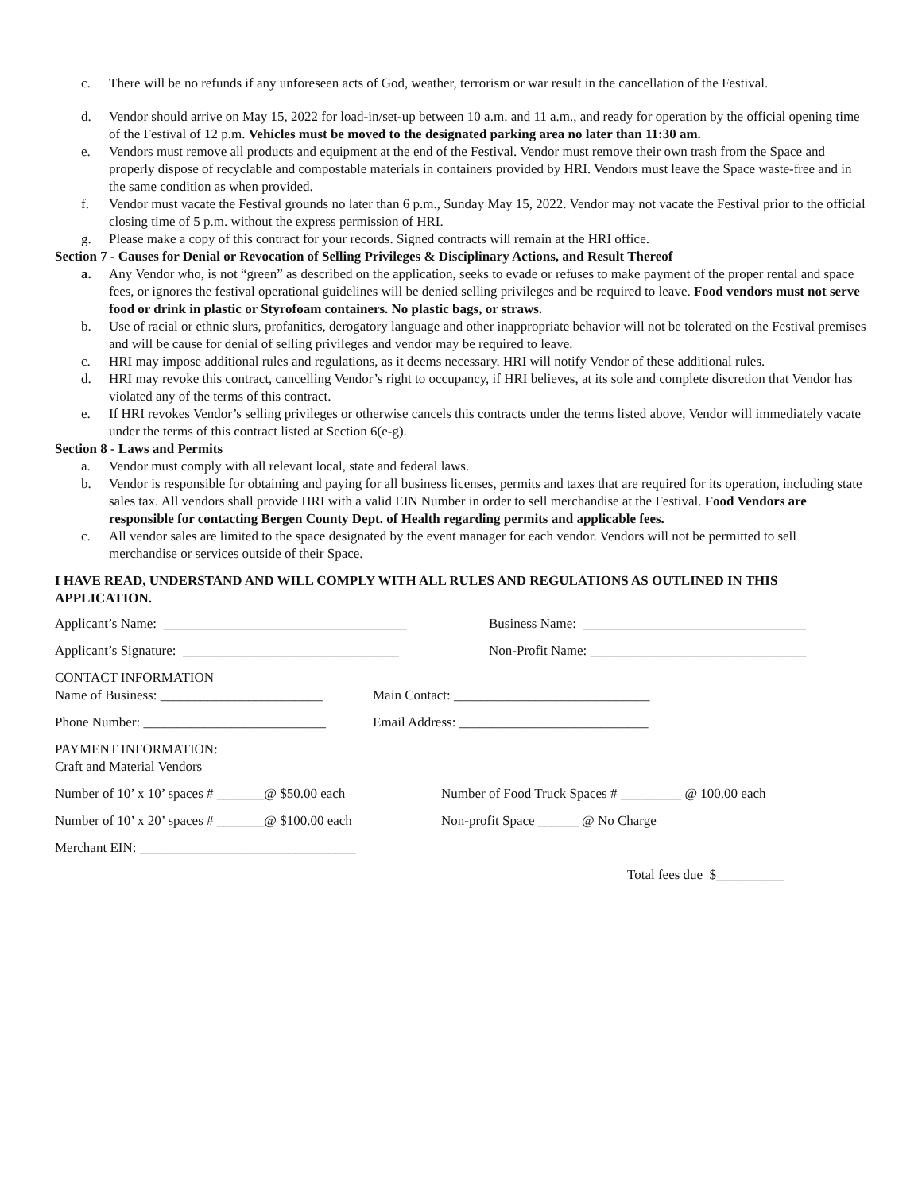c. There will be no refunds if any unforeseen acts of God, weather, terrorism or war result in the cancellation of the Festival.
d. Vendor should arrive on May 15, 2022 for load-in/set-up between 10 a.m. and 11 a.m., and ready for operation by the official opening time of the Festival of 12 p.m. Vehicles must be moved to the designated parking area no later than 11:30 am.
e. Vendors must remove all products and equipment at the end of the Festival. Vendor must remove their own trash from the Space and properly dispose of recyclable and compostable materials in containers provided by HRI. Vendors must leave the Space waste-free and in the same condition as when provided.
f. Vendor must vacate the Festival grounds no later than 6 p.m., Sunday May 15, 2022. Vendor may not vacate the Festival prior to the official closing time of 5 p.m. without the express permission of HRI.
g. Please make a copy of this contract for your records. Signed contracts will remain at the HRI office.
Section 7 - Causes for Denial or Revocation of Selling Privileges & Disciplinary Actions, and Result Thereof
a. Any Vendor who, is not “green” as described on the application, seeks to evade or refuses to make payment of the proper rental and space fees, or ignores the festival operational guidelines will be denied selling privileges and be required to leave. Food vendors must not serve food or drink in plastic or Styrofoam containers. No plastic bags, or straws.
b. Use of racial or ethnic slurs, profanities, derogatory language and other inappropriate behavior will not be tolerated on the Festival premises and will be cause for denial of selling privileges and vendor may be required to leave.
c. HRI may impose additional rules and regulations, as it deems necessary. HRI will notify Vendor of these additional rules.
d. HRI may revoke this contract, cancelling Vendor’s right to occupancy, if HRI believes, at its sole and complete discretion that Vendor has violated any of the terms of this contract.
e. If HRI revokes Vendor’s selling privileges or otherwise cancels this contracts under the terms listed above, Vendor will immediately vacate under the terms of this contract listed at Section 6(e-g).
Section 8 - Laws and Permits
a. Vendor must comply with all relevant local, state and federal laws.
b. Vendor is responsible for obtaining and paying for all business licenses, permits and taxes that are required for its operation, including state sales tax. All vendors shall provide HRI with a valid EIN Number in order to sell merchandise at the Festival. Food Vendors are responsible for contacting Bergen County Dept. of Health regarding permits and applicable fees.
c. All vendor sales are limited to the space designated by the event manager for each vendor. Vendors will not be permitted to sell merchandise or services outside of their Space.
I HAVE READ, UNDERSTAND AND WILL COMPLY WITH ALL RULES AND REGULATIONS AS OUTLINED IN THIS APPLICATION.
Applicant’s Name: ____________________________________
Business Name: _________________________________
Applicant’s Signature: ________________________________
Non-Profit Name: ________________________________
CONTACT INFORMATION
Name of Business: ________________________
Main Contact: _____________________________
Phone Number: ___________________________
Email Address: ____________________________
PAYMENT INFORMATION:
Craft and Material Vendors
Number of 10’ x 10’ spaces # _______@ $50.00 each
Number of Food Truck Spaces # _________ @ 100.00 each
Number of 10’ x 20’ spaces # _______@ $100.00 each
Non-profit Space ______ @ No Charge
Merchant EIN: ________________________________
Total fees due $__________